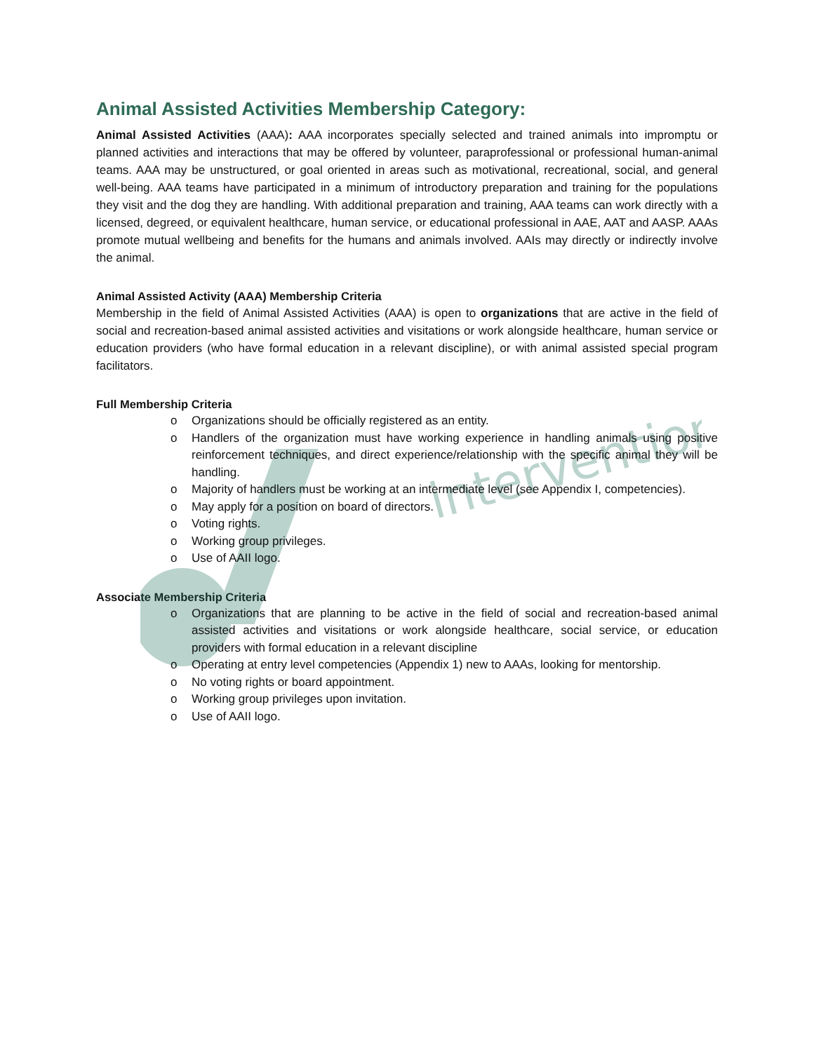intervention
Animal Assisted Activities Membership Category:
Animal Assisted Activities (AAA): AAA incorporates specially selected and trained animals into impromptu or planned activities and interactions that may be offered by volunteer, paraprofessional or professional human-animal teams. AAA may be unstructured, or goal oriented in areas such as motivational, recreational, social, and general well-being. AAA teams have participated in a minimum of introductory preparation and training for the populations they visit and the dog they are handling. With additional preparation and training, AAA teams can work directly with a licensed, degreed, or equivalent healthcare, human service, or educational professional in AAE, AAT and AASP. AAAs promote mutual wellbeing and benefits for the humans and animals involved. AAIs may directly or indirectly involve the animal.
Animal Assisted Activity (AAA) Membership Criteria
Membership in the field of Animal Assisted Activities (AAA) is open to organizations that are active in the field of social and recreation-based animal assisted activities and visitations or work alongside healthcare, human service or education providers (who have formal education in a relevant discipline), or with animal assisted special program facilitators.
Full Membership Criteria
o Organizations should be officially registered as an entity.
o Handlers of the organization must have working experience in handling animals using positive reinforcement techniques, and direct experience/relationship with the specific animal they will be handling.
o Majority of handlers must be working at an intermediate level (see Appendix I, competencies).
o May apply for a position on board of directors.
o Voting rights.
o Working group privileges.
o Use of AAII logo.
Associate Membership Criteria
o Organizations that are planning to be active in the field of social and recreation-based animal assisted activities and visitations or work alongside healthcare, social service, or education providers with formal education in a relevant discipline
o Operating at entry level competencies (Appendix 1) new to AAAs, looking for mentorship.
o No voting rights or board appointment.
o Working group privileges upon invitation.
o Use of AAII logo.